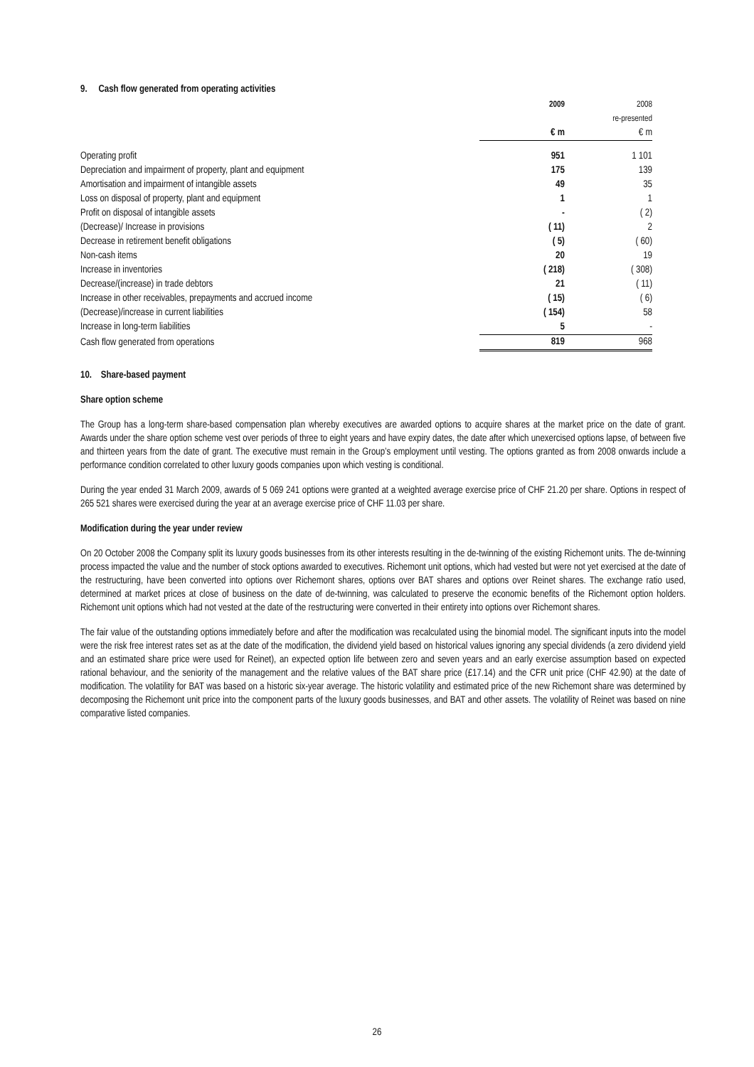9. Cash flow generated from operating activities
| | 2009 | 2008 |
| --- | --- | --- |
| | | re-presented |
| | € m | € m |
| Operating profit | 951 | 1 101 |
| Depreciation and impairment of property, plant and equipment | 175 | 139 |
| Amortisation and impairment of intangible assets | 49 | 35 |
| Loss on disposal of property, plant and equipment | 1 | 1 |
| Profit on disposal of intangible assets | - | ( 2) |
| (Decrease)/ Increase in provisions | ( 11) | 2 |
| Decrease in retirement benefit obligations | ( 5) | ( 60) |
| Non-cash items | 20 | 19 |
| Increase in inventories | ( 218) | ( 308) |
| Decrease/(increase) in trade debtors | 21 | ( 11) |
| Increase in other receivables, prepayments and accrued income | ( 15) | ( 6) |
| (Decrease)/increase in current liabilities | ( 154) | 58 |
| Increase in long-term liabilities | 5 | - |
| Cash flow generated from operations | 819 | 968 |
10. Share-based payment
Share option scheme
The Group has a long-term share-based compensation plan whereby executives are awarded options to acquire shares at the market price on the date of grant. Awards under the share option scheme vest over periods of three to eight years and have expiry dates, the date after which unexercised options lapse, of between five and thirteen years from the date of grant. The executive must remain in the Group’s employment until vesting. The options granted as from 2008 onwards include a performance condition correlated to other luxury goods companies upon which vesting is conditional.
During the year ended 31 March 2009, awards of 5 069 241 options were granted at a weighted average exercise price of CHF 21.20 per share. Options in respect of 265 521 shares were exercised during the year at an average exercise price of CHF 11.03 per share.
Modification during the year under review
On 20 October 2008 the Company split its luxury goods businesses from its other interests resulting in the de-twinning of the existing Richemont units. The de-twinning process impacted the value and the number of stock options awarded to executives. Richemont unit options, which had vested but were not yet exercised at the date of the restructuring, have been converted into options over Richemont shares, options over BAT shares and options over Reinet shares. The exchange ratio used, determined at market prices at close of business on the date of de-twinning, was calculated to preserve the economic benefits of the Richemont option holders. Richemont unit options which had not vested at the date of the restructuring were converted in their entirety into options over Richemont shares.
The fair value of the outstanding options immediately before and after the modification was recalculated using the binomial model. The significant inputs into the model were the risk free interest rates set as at the date of the modification, the dividend yield based on historical values ignoring any special dividends (a zero dividend yield and an estimated share price were used for Reinet), an expected option life between zero and seven years and an early exercise assumption based on expected rational behaviour, and the seniority of the management and the relative values of the BAT share price (£17.14) and the CFR unit price (CHF 42.90) at the date of modification. The volatility for BAT was based on a historic six-year average. The historic volatility and estimated price of the new Richemont share was determined by decomposing the Richemont unit price into the component parts of the luxury goods businesses, and BAT and other assets. The volatility of Reinet was based on nine comparative listed companies.
26